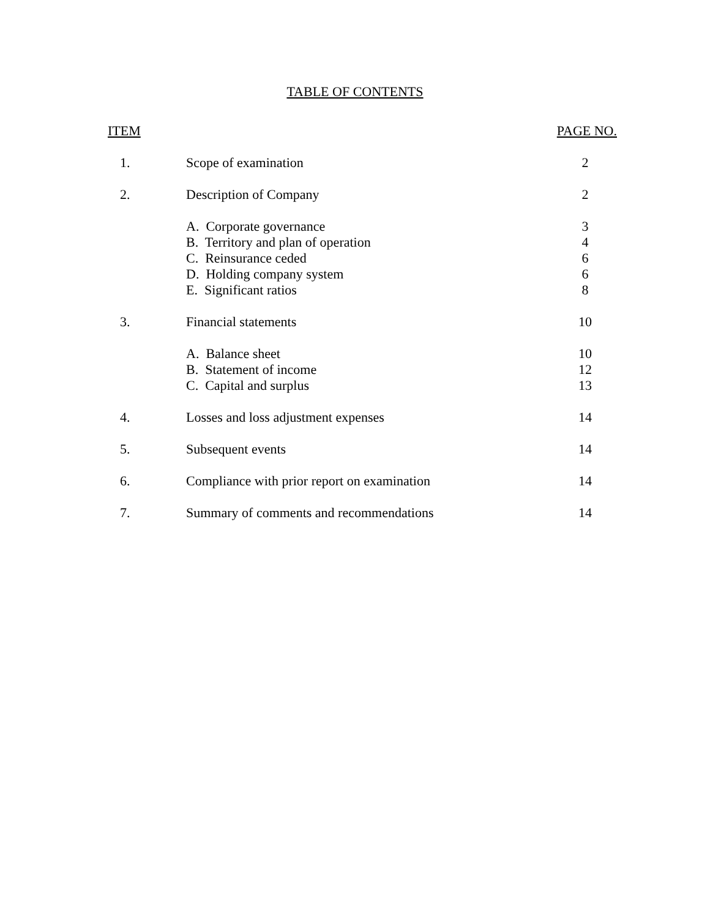TABLE OF CONTENTS
| ITEM | | PAGE NO. |
| --- | --- | --- |
| 1. | Scope of examination | 2 |
| 2. | Description of Company | 2 |
| | A. Corporate governance | 3 |
| | B. Territory and plan of operation | 4 |
| | C. Reinsurance ceded | 6 |
| | D. Holding company system | 6 |
| | E. Significant ratios | 8 |
| 3. | Financial statements | 10 |
| | A. Balance sheet | 10 |
| | B. Statement of income | 12 |
| | C. Capital and surplus | 13 |
| 4. | Losses and loss adjustment expenses | 14 |
| 5. | Subsequent events | 14 |
| 6. | Compliance with prior report on examination | 14 |
| 7. | Summary of comments and recommendations | 14 |